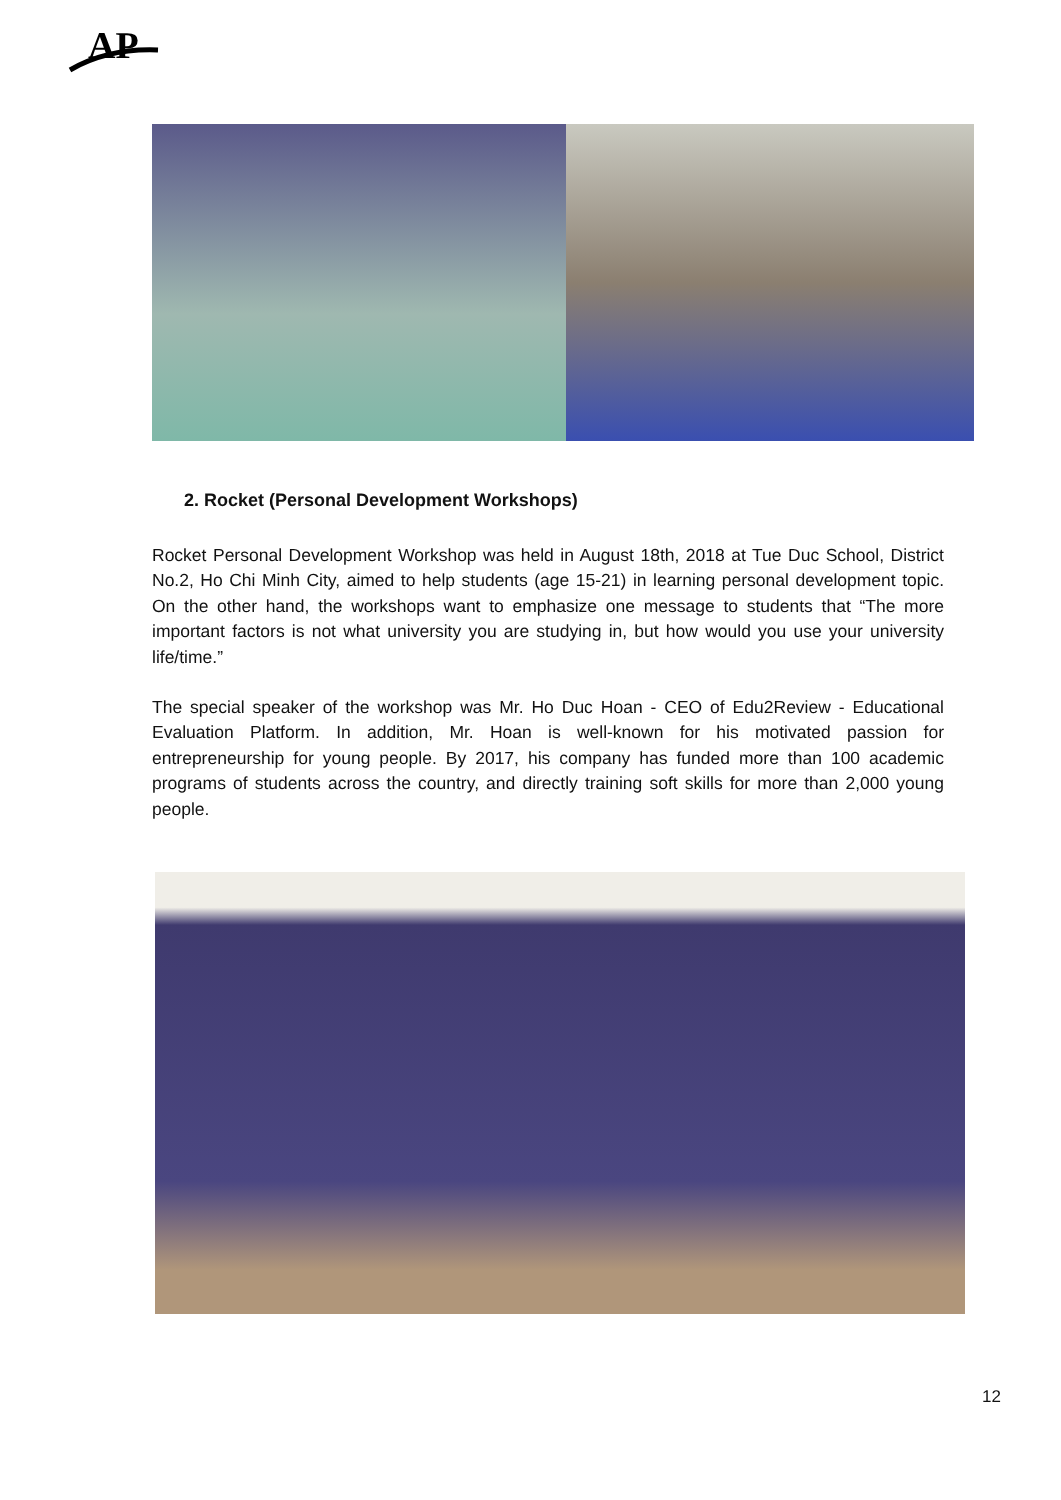AP
2. Rocket (Personal Development Workshops)
Rocket Personal Development Workshop was held in August 18th, 2018 at Tue Duc School, District No.2, Ho Chi Minh City, aimed to help students (age 15-21) in learning personal development topic. On the other hand, the workshops want to emphasize one message to students that “The more important factors is not what university you are studying in, but how would you use your university life/time.”
The special speaker of the workshop was Mr. Ho Duc Hoan - CEO of Edu2Review - Educational Evaluation Platform. In addition, Mr. Hoan is well-known for his motivated passion for entrepreneurship for young people. By 2017, his company has funded more than 100 academic programs of students across the country, and directly training soft skills for more than 2,000 young people.
12